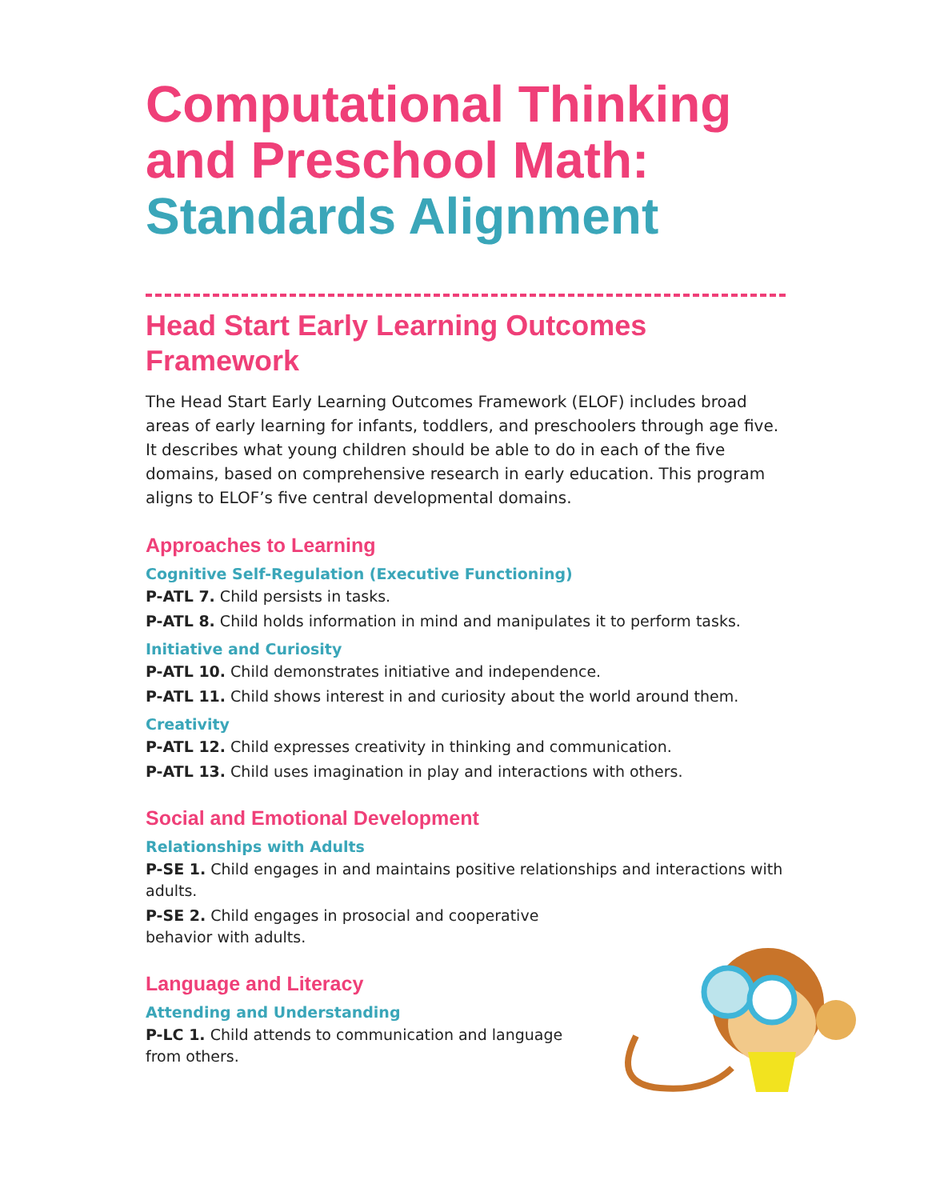Computational Thinking and Preschool Math:
Standards Alignment
Head Start Early Learning Outcomes Framework
The Head Start Early Learning Outcomes Framework (ELOF) includes broad areas of early learning for infants, toddlers, and preschoolers through age five. It describes what young children should be able to do in each of the five domains, based on comprehensive research in early education. This program aligns to ELOF’s five central developmental domains.
Approaches to Learning
Cognitive Self-Regulation (Executive Functioning)
P-ATL 7. Child persists in tasks.
P-ATL 8. Child holds information in mind and manipulates it to perform tasks.
Initiative and Curiosity
P-ATL 10. Child demonstrates initiative and independence.
P-ATL 11. Child shows interest in and curiosity about the world around them.
Creativity
P-ATL 12. Child expresses creativity in thinking and communication.
P-ATL 13. Child uses imagination in play and interactions with others.
Social and Emotional Development
Relationships with Adults
P-SE 1. Child engages in and maintains positive relationships and interactions with adults.
P-SE 2. Child engages in prosocial and cooperative behavior with adults.
Language and Literacy
Attending and Understanding
P-LC 1. Child attends to communication and language from others.